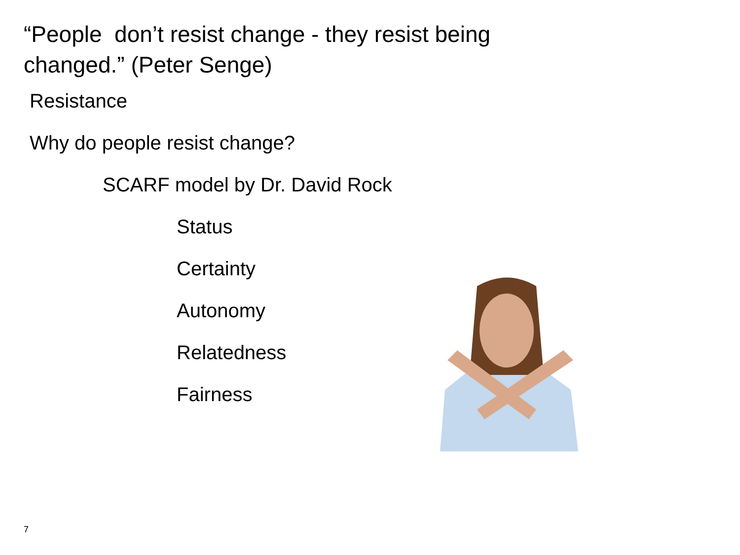“People don’t resist change - they resist being changed.” (Peter Senge)
Resistance
Why do people resist change?
SCARF model by Dr. David Rock
Status
Certainty
Autonomy
Relatedness
Fairness
7